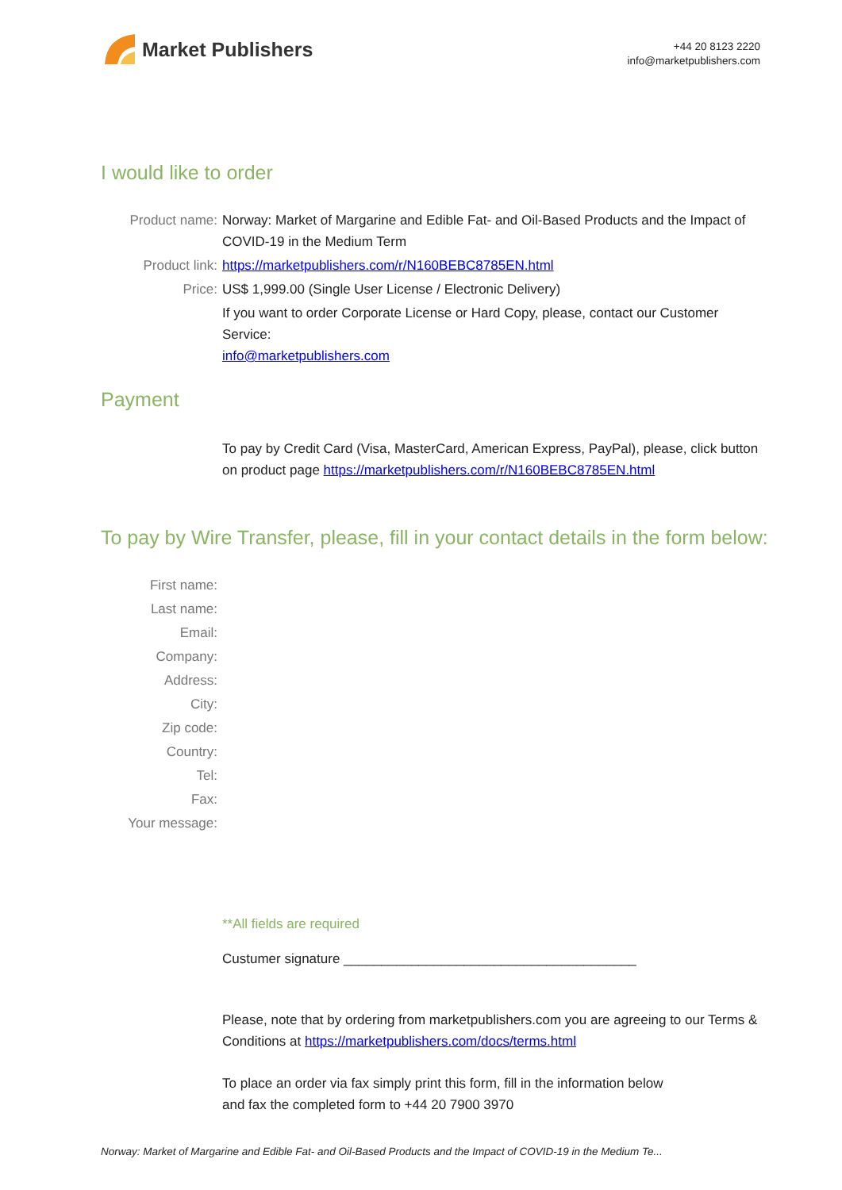Market Publishers
+44 20 8123 2220
info@marketpublishers.com
I would like to order
Product name: Norway: Market of Margarine and Edible Fat- and Oil-Based Products and the Impact of COVID-19 in the Medium Term
Product link: https://marketpublishers.com/r/N160BEBC8785EN.html
Price: US$ 1,999.00 (Single User License / Electronic Delivery)
If you want to order Corporate License or Hard Copy, please, contact our Customer Service:
info@marketpublishers.com
Payment
To pay by Credit Card (Visa, MasterCard, American Express, PayPal), please, click button on product page https://marketpublishers.com/r/N160BEBC8785EN.html
To pay by Wire Transfer, please, fill in your contact details in the form below:
First name:
Last name:
Email:
Company:
Address:
City:
Zip code:
Country:
Tel:
Fax:
Your message:
**All fields are required
Custumer signature _______________________________________
Please, note that by ordering from marketpublishers.com you are agreeing to our Terms & Conditions at https://marketpublishers.com/docs/terms.html
To place an order via fax simply print this form, fill in the information below
and fax the completed form to +44 20 7900 3970
Norway: Market of Margarine and Edible Fat- and Oil-Based Products and the Impact of COVID-19 in the Medium Te...